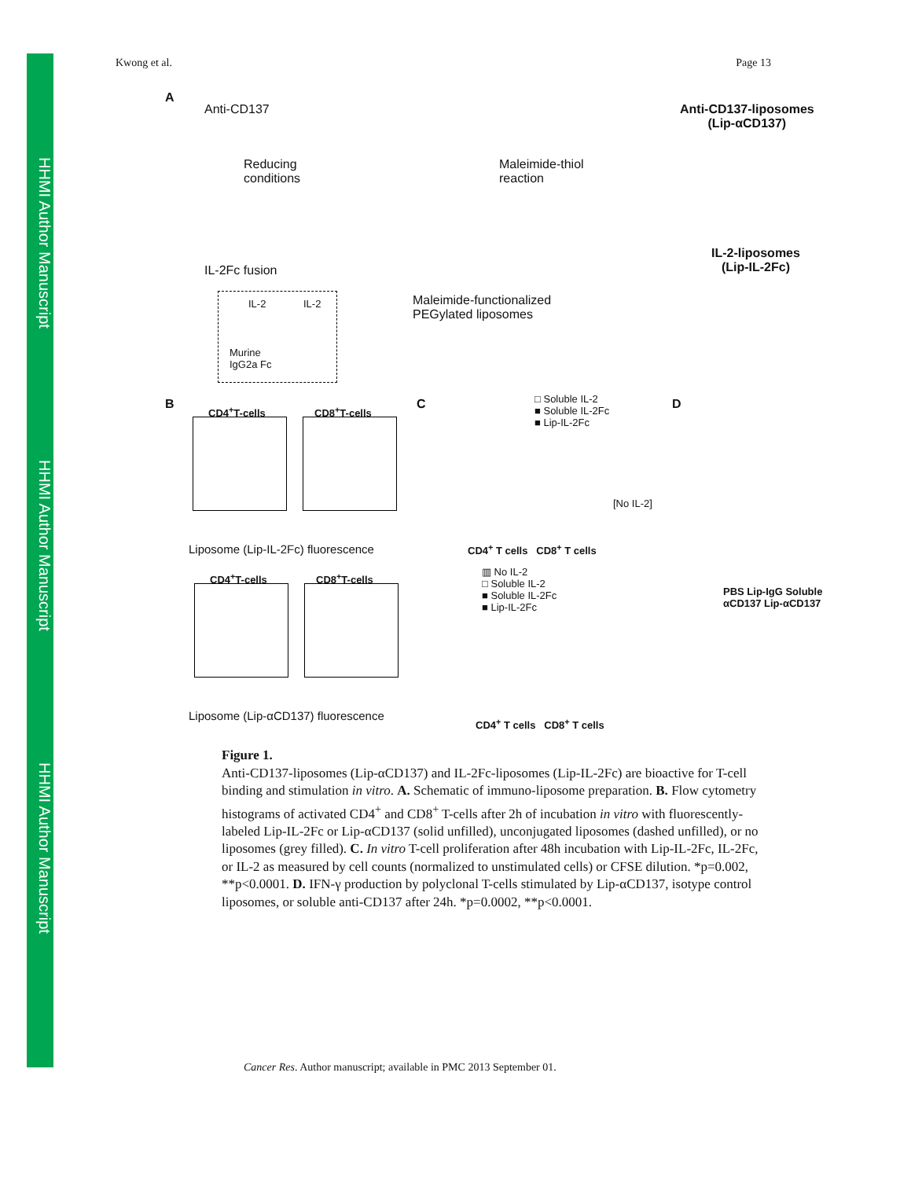HHMI Author Manuscript
HHMI Author Manuscript
HHMI Author Manuscript
Kwong et al. Page 13
A
Anti-CD137
Reducing
conditions
Maleimide-thiol
reaction
Anti-CD137-liposomes
(Lip-αCD137)
IL-2-liposomes
(Lip-IL-2Fc)
IL-2Fc fusion
IL-2 IL-2
Murine
IgG2a Fc
Maleimide-functionalized
PEGylated liposomes
B CD4<sup>+</sup>T-cells CD8<sup>+</sup>T-cells
Liposome (Lip-IL-2Fc) fluorescence
CD4<sup>+</sup>T-cells CD8<sup>+</sup>T-cells
Liposome (Lip-αCD137) fluorescence
C
□ Soluble IL-2
■ Soluble IL-2Fc
■ Lip-IL-2Fc
CD4<sup>+</sup> T cells CD8<sup>+</sup> T cells
[No IL-2]
▥ No IL-2
□ Soluble IL-2
■ Soluble IL-2Fc
■ Lip-IL-2Fc
CD4<sup>+</sup> T cells CD8<sup>+</sup> T cells
D
PBS Lip-IgG Soluble αCD137 Lip-αCD137
Figure 1.
Anti-CD137-liposomes (Lip-αCD137) and IL-2Fc-liposomes (Lip-IL-2Fc) are bioactive for T-cell binding and stimulation in vitro. A. Schematic of immuno-liposome preparation. B. Flow cytometry histograms of activated CD4<sup>+</sup> and CD8<sup>+</sup> T-cells after 2h of incubation in vitro with fluorescently-labeled Lip-IL-2Fc or Lip-αCD137 (solid unfilled), unconjugated liposomes (dashed unfilled), or no liposomes (grey filled). C. In vitro T-cell proliferation after 48h incubation with Lip-IL-2Fc, IL-2Fc, or IL-2 as measured by cell counts (normalized to unstimulated cells) or CFSE dilution. *p=0.002, **p<0.0001. D. IFN-γ production by polyclonal T-cells stimulated by Lip-αCD137, isotype control liposomes, or soluble anti-CD137 after 24h. *p=0.0002, **p<0.0001.
Cancer Res. Author manuscript; available in PMC 2013 September 01.